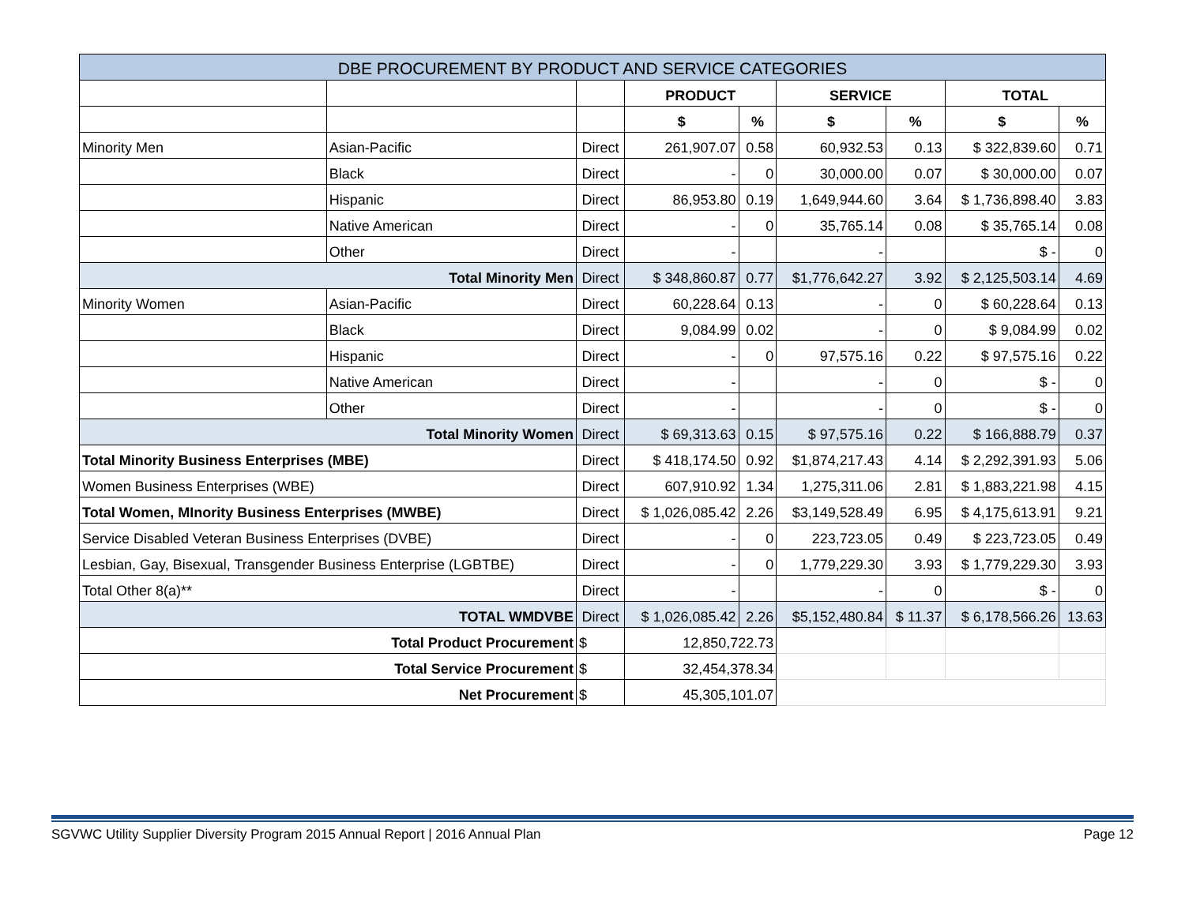| DBE PROCUREMENT BY PRODUCT AND SERVICE CATEGORIES | | | | | | | | |
| --- | --- | --- | --- | --- | --- | --- | --- | --- |
| | | | PRODUCT | | SERVICE | | TOTAL | |
| | | | $ | % | $ | % | $ | % |
| Minority Men | Asian-Pacific | Direct | 261,907.07 | 0.58 | 60,932.53 | 0.13 | $ 322,839.60 | 0.71 |
| | Black | Direct | - | 0 | 30,000.00 | 0.07 | $ 30,000.00 | 0.07 |
| | Hispanic | Direct | 86,953.80 | 0.19 | 1,649,944.60 | 3.64 | $ 1,736,898.40 | 3.83 |
| | Native American | Direct | - | 0 | 35,765.14 | 0.08 | $ 35,765.14 | 0.08 |
| | Other | Direct | - | | - | | $ - | 0 |
| Total Minority Men | | Direct | $ 348,860.87 | 0.77 | $1,776,642.27 | 3.92 | $ 2,125,503.14 | 4.69 |
| Minority Women | Asian-Pacific | Direct | 60,228.64 | 0.13 | - | 0 | $ 60,228.64 | 0.13 |
| | Black | Direct | 9,084.99 | 0.02 | - | 0 | $ 9,084.99 | 0.02 |
| | Hispanic | Direct | - | 0 | 97,575.16 | 0.22 | $ 97,575.16 | 0.22 |
| | Native American | Direct | - | | - | 0 | $ - | 0 |
| | Other | Direct | - | | - | 0 | $ - | 0 |
| Total Minority Women | | Direct | $ 69,313.63 | 0.15 | $ 97,575.16 | 0.22 | $ 166,888.79 | 0.37 |
| Total Minority Business Enterprises (MBE) | | Direct | $ 418,174.50 | 0.92 | $1,874,217.43 | 4.14 | $ 2,292,391.93 | 5.06 |
| Women Business Enterprises (WBE) | | Direct | 607,910.92 | 1.34 | 1,275,311.06 | 2.81 | $ 1,883,221.98 | 4.15 |
| Total Women, MInority Business Enterprises (MWBE) | | Direct | $ 1,026,085.42 | 2.26 | $3,149,528.49 | 6.95 | $ 4,175,613.91 | 9.21 |
| Service Disabled Veteran Business Enterprises (DVBE) | | Direct | - | 0 | 223,723.05 | 0.49 | $ 223,723.05 | 0.49 |
| Lesbian, Gay, Bisexual, Transgender Business Enterprise (LGBTBE) | | Direct | - | 0 | 1,779,229.30 | 3.93 | $ 1,779,229.30 | 3.93 |
| Total Other 8(a)** | | Direct | - | | - | 0 | $ - | 0 |
| TOTAL WMDVBE | | Direct | $ 1,026,085.42 | 2.26 | $5,152,480.84 | $ 11.37 | $ 6,178,566.26 | 13.63 |
| Total Product Procurement | | $ | 12,850,722.73 | | | | | |
| Total Service Procurement | | $ | 32,454,378.34 | | | | | |
| Net Procurement | | $ | 45,305,101.07 | | | | | |
SGVWC Utility Supplier Diversity Program 2015 Annual Report | 2016 Annual Plan Page 12